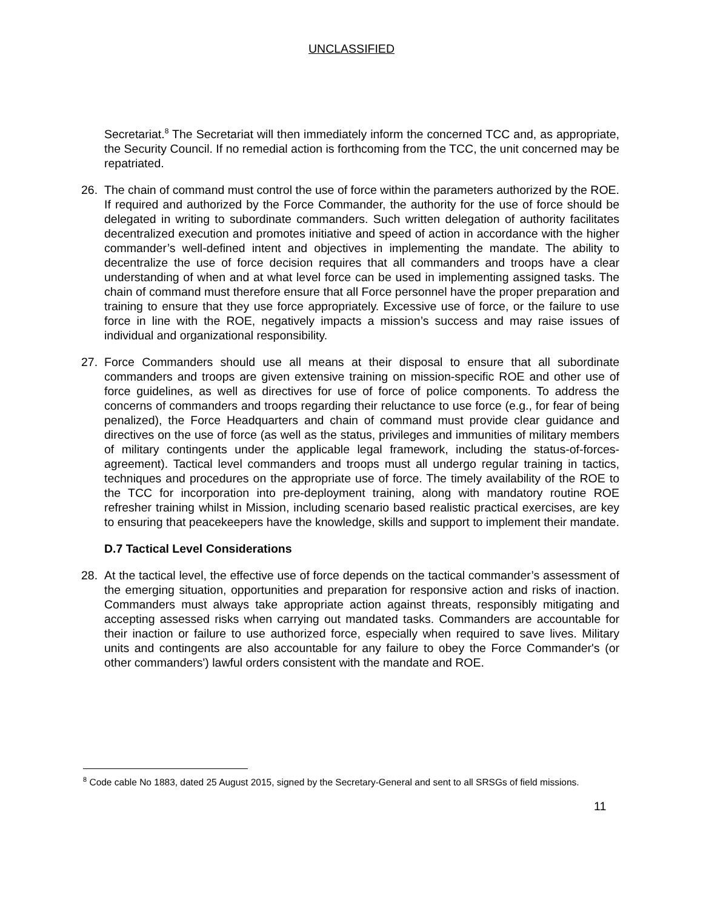UNCLASSIFIED
Secretariat.<sup>8</sup> The Secretariat will then immediately inform the concerned TCC and, as appropriate, the Security Council. If no remedial action is forthcoming from the TCC, the unit concerned may be repatriated.
26. The chain of command must control the use of force within the parameters authorized by the ROE. If required and authorized by the Force Commander, the authority for the use of force should be delegated in writing to subordinate commanders. Such written delegation of authority facilitates decentralized execution and promotes initiative and speed of action in accordance with the higher commander’s well-defined intent and objectives in implementing the mandate. The ability to decentralize the use of force decision requires that all commanders and troops have a clear understanding of when and at what level force can be used in implementing assigned tasks. The chain of command must therefore ensure that all Force personnel have the proper preparation and training to ensure that they use force appropriately. Excessive use of force, or the failure to use force in line with the ROE, negatively impacts a mission’s success and may raise issues of individual and organizational responsibility.
27. Force Commanders should use all means at their disposal to ensure that all subordinate commanders and troops are given extensive training on mission-specific ROE and other use of force guidelines, as well as directives for use of force of police components. To address the concerns of commanders and troops regarding their reluctance to use force (e.g., for fear of being penalized), the Force Headquarters and chain of command must provide clear guidance and directives on the use of force (as well as the status, privileges and immunities of military members of military contingents under the applicable legal framework, including the status-of-forces-agreement). Tactical level commanders and troops must all undergo regular training in tactics, techniques and procedures on the appropriate use of force. The timely availability of the ROE to the TCC for incorporation into pre-deployment training, along with mandatory routine ROE refresher training whilst in Mission, including scenario based realistic practical exercises, are key to ensuring that peacekeepers have the knowledge, skills and support to implement their mandate.
D.7 Tactical Level Considerations
28. At the tactical level, the effective use of force depends on the tactical commander’s assessment of the emerging situation, opportunities and preparation for responsive action and risks of inaction. Commanders must always take appropriate action against threats, responsibly mitigating and accepting assessed risks when carrying out mandated tasks. Commanders are accountable for their inaction or failure to use authorized force, especially when required to save lives. Military units and contingents are also accountable for any failure to obey the Force Commander's (or other commanders') lawful orders consistent with the mandate and ROE.
<sup>8</sup> Code cable No 1883, dated 25 August 2015, signed by the Secretary-General and sent to all SRSGs of field missions.
11